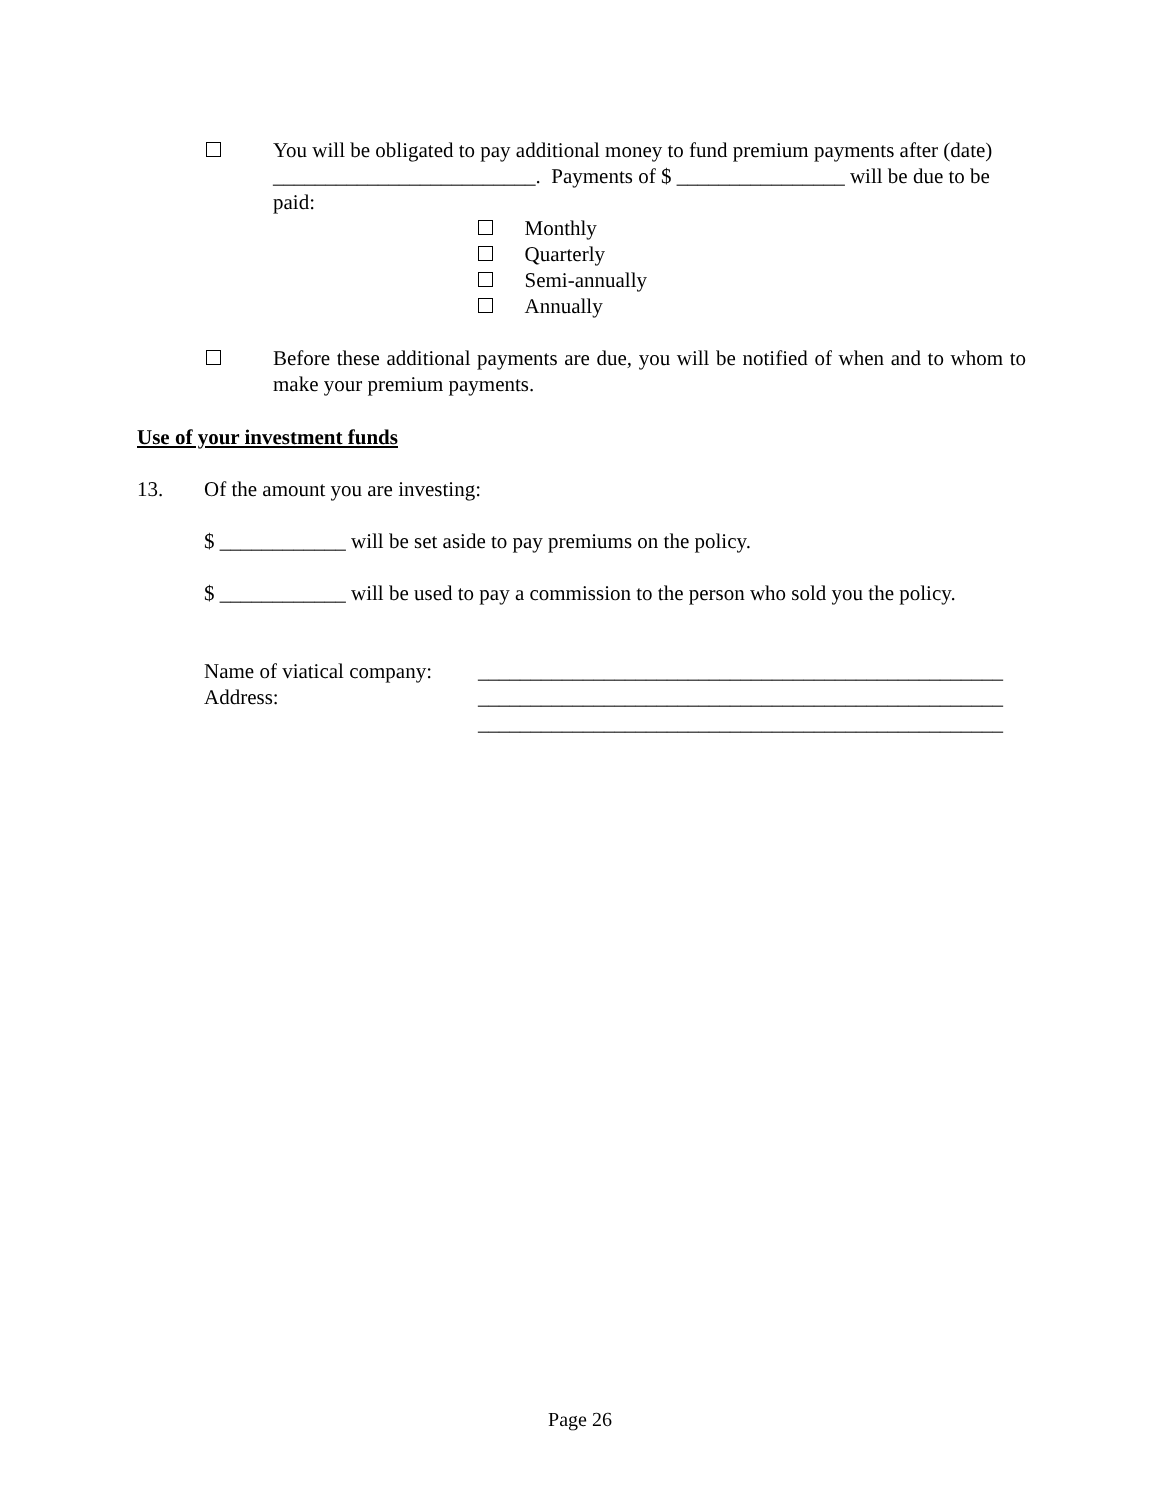You will be obligated to pay additional money to fund premium payments after (date) _________________________. Payments of $ ________________ will be due to be paid:
Monthly
Quarterly
Semi-annually
Annually
Before these additional payments are due, you will be notified of when and to whom to make your premium payments.
Use of your investment funds
13. Of the amount you are investing:
$ ____________ will be set aside to pay premiums on the policy.
$ ____________ will be used to pay a commission to the person who sold you the policy.
Name of viatical company:
Address:
__________________________________________________
__________________________________________________
__________________________________________________
Page 26